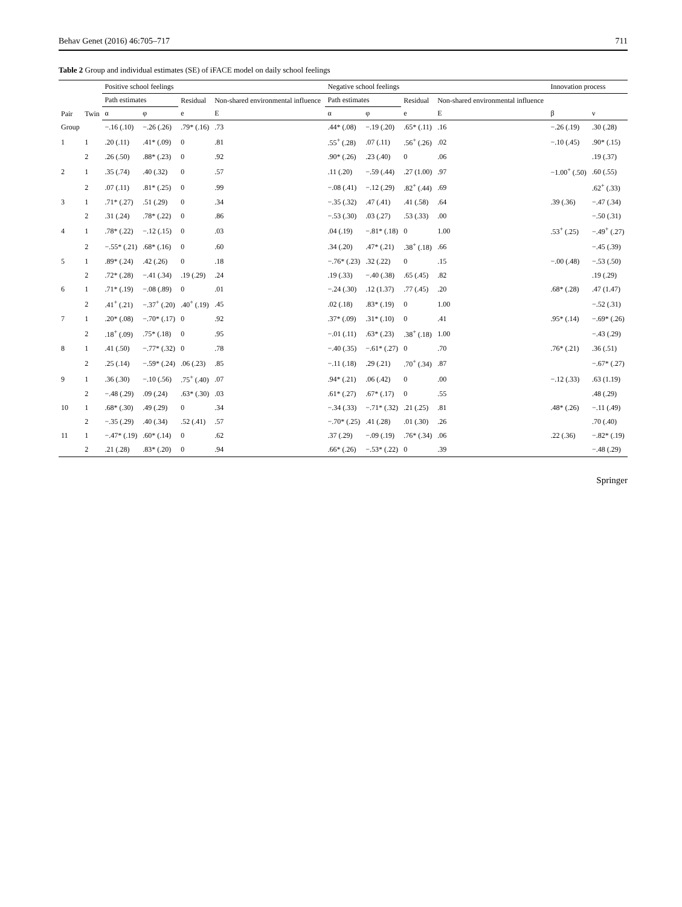Behav Genet (2016) 46:705–717 711
Table 2 Group and individual estimates (SE) of iFACE model on daily school feelings
| Pair | Twin | Positive school feelings | | | | Negative school feelings | | | | Innovation process | |
| --- | --- | --- | --- | --- | --- | --- | --- | --- | --- | --- | --- |
| | | Path estimates | | Residual | Non-shared environmental influence | Path estimates | | Residual | Non-shared environmental influence | | |
| | | α | φ | e | E | α | φ | e | E | β | ν |
| Group | | −.16 (.10) | −.26 (.26) | .79* (.16) | .73 | .44* (.08) | −.19 (.20) | .65* (.11) | .16 | −.26 (.19) | .30 (.28) |
| 1 | 1 | .20 (.11) | .41* (.09) | 0 | .81 | .55<sup>+</sup> (.28) | .07 (.11) | .56<sup>+</sup> (.26) | .02 | −.10 (.45) | .90* (.15) |
| | 2 | .26 (.50) | .88* (.23) | 0 | .92 | .90* (.26) | .23 (.40) | 0 | .06 | | .19 (.37) |
| 2 | 1 | .35 (.74) | .40 (.32) | 0 | .57 | .11 (.20) | −.59 (.44) | .27 (1.00) | .97 | −1.00<sup>+</sup> (.50) | .60 (.55) |
| | 2 | .07 (.11) | .81* (.25) | 0 | .99 | −.08 (.41) | −.12 (.29) | .82<sup>+</sup> (.44) | .69 | | .62<sup>+</sup> (.33) |
| 3 | 1 | .71* (.27) | .51 (.29) | 0 | .34 | −.35 (.32) | .47 (.41) | .41 (.58) | .64 | .39 (.36) | −.47 (.34) |
| | 2 | .31 (.24) | .78* (.22) | 0 | .86 | −.53 (.30) | .03 (.27) | .53 (.33) | .00 | | −.50 (.31) |
| 4 | 1 | .78* (.22) | −.12 (.15) | 0 | .03 | .04 (.19) | −.81* (.18) | 0 | 1.00 | .53<sup>+</sup> (.25) | −.49<sup>+</sup> (.27) |
| | 2 | −.55* (.21) | .68* (.16) | 0 | .60 | .34 (.20) | .47* (.21) | .38<sup>+</sup> (.18) | .66 | | −.45 (.39) |
| 5 | 1 | .89* (.24) | .42 (.26) | 0 | .18 | −.76* (.23) | .32 (.22) | 0 | .15 | −.00 (.48) | −.53 (.50) |
| | 2 | .72* (.28) | −.41 (.34) | .19 (.29) | .24 | .19 (.33) | −.40 (.38) | .65 (.45) | .82 | | .19 (.29) |
| 6 | 1 | .71* (.19) | −.08 (.89) | 0 | .01 | −.24 (.30) | .12 (1.37) | .77 (.45) | .20 | .68* (.28) | .47 (1.47) |
| | 2 | .41<sup>+</sup> (.21) | −.37<sup>+</sup> (.20) | .40<sup>+</sup> (.19) | .45 | .02 (.18) | .83* (.19) | 0 | 1.00 | | −.52 (.31) |
| 7 | 1 | .20* (.08) | −.70* (.17) | 0 | .92 | .37* (.09) | .31* (.10) | 0 | .41 | .95* (.14) | −.69* (.26) |
| | 2 | .18<sup>+</sup> (.09) | .75* (.18) | 0 | .95 | −.01 (.11) | .63* (.23) | .38<sup>+</sup> (.18) | 1.00 | | −.43 (.29) |
| 8 | 1 | .41 (.50) | −.77* (.32) | 0 | .78 | −.40 (.35) | −.61* (.27) | 0 | .70 | .76* (.21) | .36 (.51) |
| | 2 | .25 (.14) | −.59* (.24) | .06 (.23) | .85 | −.11 (.18) | .29 (.21) | .70<sup>+</sup> (.34) | .87 | | −.67* (.27) |
| 9 | 1 | .36 (.30) | −.10 (.56) | .75<sup>+</sup> (.40) | .07 | .94* (.21) | .06 (.42) | 0 | .00 | −.12 (.33) | .63 (1.19) |
| | 2 | −.48 (.29) | .09 (.24) | .63* (.30) | .03 | .61* (.27) | .67* (.17) | 0 | .55 | | .48 (.29) |
| 10 | 1 | .68* (.30) | .49 (.29) | 0 | .34 | −.34 (.33) | −.71* (.32) | .21 (.25) | .81 | .48* (.26) | −.11 (.49) |
| | 2 | −.35 (.29) | .40 (.34) | .52 (.41) | .57 | −.70* (.25) | .41 (.28) | .01 (.30) | .26 | | .70 (.40) |
| 11 | 1 | −.47* (.19) | .60* (.14) | 0 | .62 | .37 (.29) | −.09 (.19) | .76* (.34) | .06 | .22 (.36) | −.82* (.19) |
| | 2 | .21 (.28) | .83* (.20) | 0 | .94 | .66* (.26) | −.53* (.22) | 0 | .39 | | −.48 (.29) |
Springer